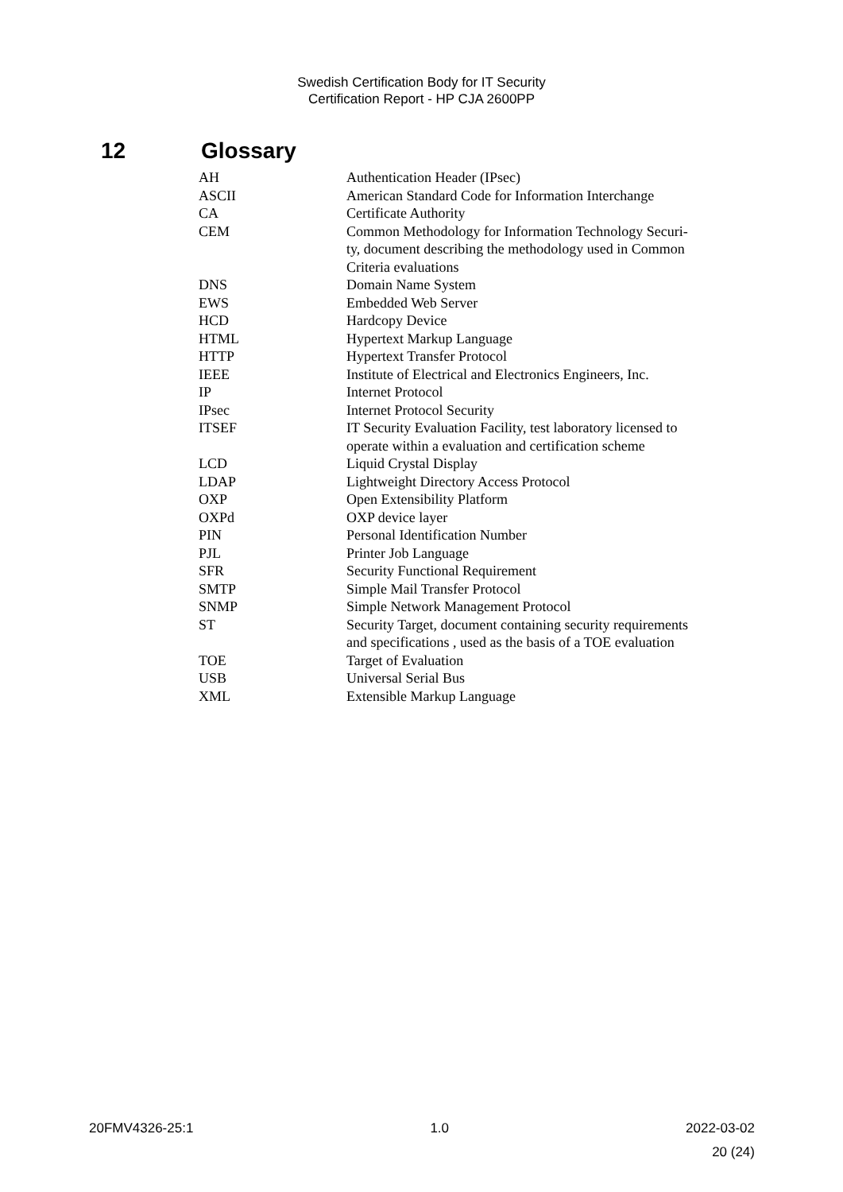Swedish Certification Body for IT Security
Certification Report - HP CJA 2600PP
12 Glossary
| AH | Authentication Header (IPsec) |
| ASCII | American Standard Code for Information Interchange |
| CA | Certificate Authority |
| CEM | Common Methodology for Information Technology Securi- ty, document describing the methodology used in Common Criteria evaluations |
| DNS | Domain Name System |
| EWS | Embedded Web Server |
| HCD | Hardcopy Device |
| HTML | Hypertext Markup Language |
| HTTP | Hypertext Transfer Protocol |
| IEEE | Institute of Electrical and Electronics Engineers, Inc. |
| IP | Internet Protocol |
| IPsec | Internet Protocol Security |
| ITSEF | IT Security Evaluation Facility, test laboratory licensed to operate within a evaluation and certification scheme |
| LCD | Liquid Crystal Display |
| LDAP | Lightweight Directory Access Protocol |
| OXP | Open Extensibility Platform |
| OXPd | OXP device layer |
| PIN | Personal Identification Number |
| PJL | Printer Job Language |
| SFR | Security Functional Requirement |
| SMTP | Simple Mail Transfer Protocol |
| SNMP | Simple Network Management Protocol |
| ST | Security Target, document containing security requirements and specifications , used as the basis of a TOE evaluation |
| TOE | Target of Evaluation |
| USB | Universal Serial Bus |
| XML | Extensible Markup Language |
20FMV4326-25:1 1.0 2022-03-02
20 (24)